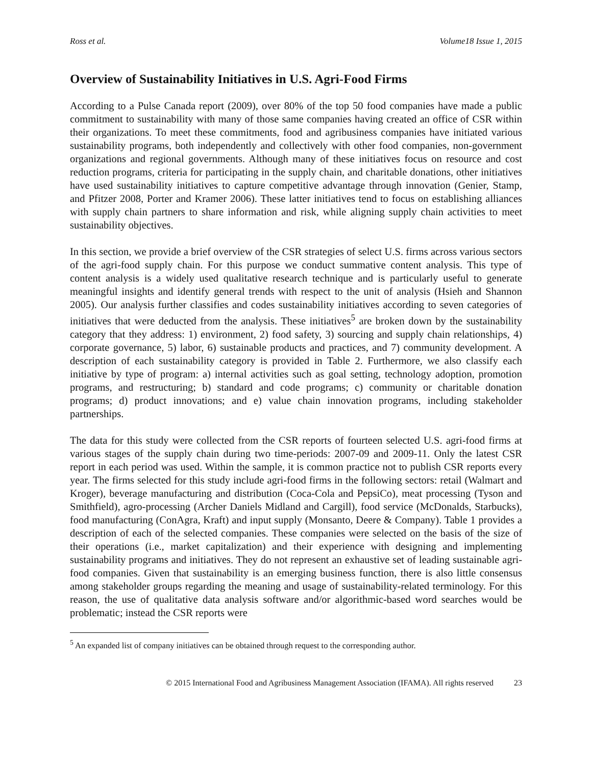Ross et al. Volume18 Issue 1, 2015
Overview of Sustainability Initiatives in U.S. Agri-Food Firms
According to a Pulse Canada report (2009), over 80% of the top 50 food companies have made a public commitment to sustainability with many of those same companies having created an office of CSR within their organizations. To meet these commitments, food and agribusiness companies have initiated various sustainability programs, both independently and collectively with other food companies, non-government organizations and regional governments. Although many of these initiatives focus on resource and cost reduction programs, criteria for participating in the supply chain, and charitable donations, other initiatives have used sustainability initiatives to capture competitive advantage through innovation (Genier, Stamp, and Pfitzer 2008, Porter and Kramer 2006). These latter initiatives tend to focus on establishing alliances with supply chain partners to share information and risk, while aligning supply chain activities to meet sustainability objectives.
In this section, we provide a brief overview of the CSR strategies of select U.S. firms across various sectors of the agri-food supply chain. For this purpose we conduct summative content analysis. This type of content analysis is a widely used qualitative research technique and is particularly useful to generate meaningful insights and identify general trends with respect to the unit of analysis (Hsieh and Shannon 2005). Our analysis further classifies and codes sustainability initiatives according to seven categories of initiatives that were deducted from the analysis. These initiatives<sup>5</sup> are broken down by the sustainability category that they address: 1) environment, 2) food safety, 3) sourcing and supply chain relationships, 4) corporate governance, 5) labor, 6) sustainable products and practices, and 7) community development. A description of each sustainability category is provided in Table 2. Furthermore, we also classify each initiative by type of program: a) internal activities such as goal setting, technology adoption, promotion programs, and restructuring; b) standard and code programs; c) community or charitable donation programs; d) product innovations; and e) value chain innovation programs, including stakeholder partnerships.
The data for this study were collected from the CSR reports of fourteen selected U.S. agri-food firms at various stages of the supply chain during two time-periods: 2007-09 and 2009-11. Only the latest CSR report in each period was used. Within the sample, it is common practice not to publish CSR reports every year. The firms selected for this study include agri-food firms in the following sectors: retail (Walmart and Kroger), beverage manufacturing and distribution (Coca-Cola and PepsiCo), meat processing (Tyson and Smithfield), agro-processing (Archer Daniels Midland and Cargill), food service (McDonalds, Starbucks), food manufacturing (ConAgra, Kraft) and input supply (Monsanto, Deere & Company). Table 1 provides a description of each of the selected companies. These companies were selected on the basis of the size of their operations (i.e., market capitalization) and their experience with designing and implementing sustainability programs and initiatives. They do not represent an exhaustive set of leading sustainable agri-food companies. Given that sustainability is an emerging business function, there is also little consensus among stakeholder groups regarding the meaning and usage of sustainability-related terminology. For this reason, the use of qualitative data analysis software and/or algorithmic-based word searches would be problematic; instead the CSR reports were
<sup>5</sup> An expanded list of company initiatives can be obtained through request to the corresponding author.
© 2015 International Food and Agribusiness Management Association (IFAMA). All rights reserved 23